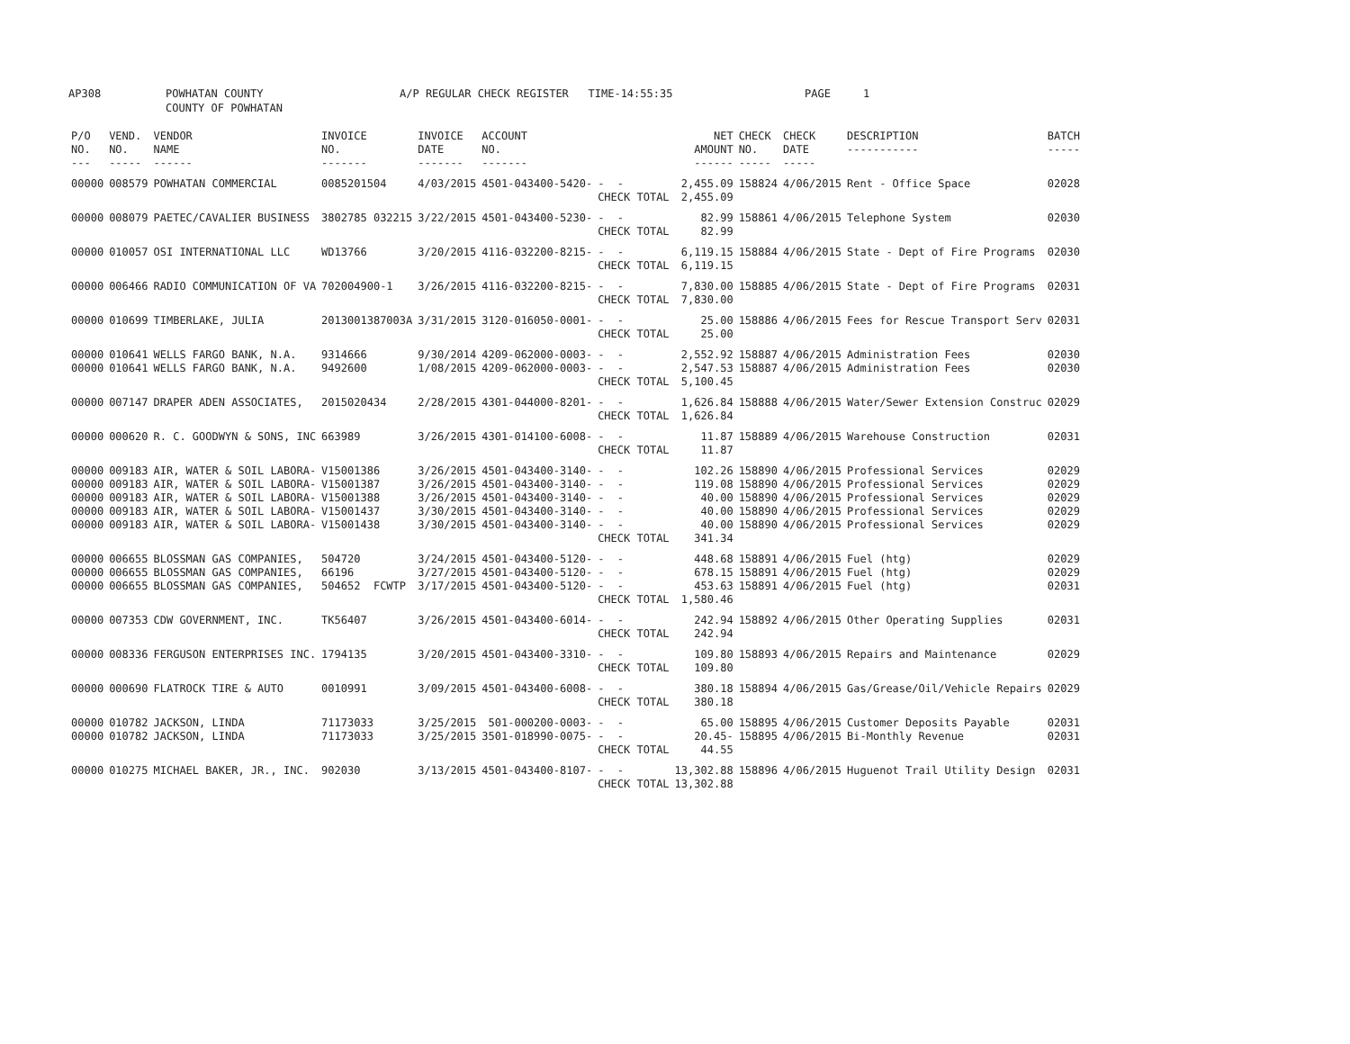AP308 POWHATAN COUNTY COUNTY OF POWHATAN A/P REGULAR CHECK REGISTER TIME-14:55:35 PAGE 1
| P/O NO. --- | VEND. NO. ----- | VENDOR NAME ------ | INVOICE NO. ------- | INVOICE DATE ------- | ACCOUNT NO. ------- | | NET AMOUNT ------ | CHECK NO. ----- | CHECK DATE ----- | DESCRIPTION ----------- | BATCH ----- |
| --- | --- | --- | --- | --- | --- | --- | --- | --- | --- | --- | --- |
| 00000 | 008579 | POWHATAN COMMERCIAL | 0085201504 | 4/03/2015 | 4501-043400-5420- | - - | 2,455.09 | 158824 | 4/06/2015 | Rent - Office Space | 02028 |
| | | | | | | CHECK TOTAL | 2,455.09 | | | | |
| 00000 | 008079 | PAETEC/CAVALIER BUSINESS | 3802785 032215 | 3/22/2015 | 4501-043400-5230- | - - | 82.99 | 158861 | 4/06/2015 | Telephone System | 02030 |
| | | | | | | CHECK TOTAL | 82.99 | | | | |
| 00000 | 010057 | OSI INTERNATIONAL LLC | WD13766 | 3/20/2015 | 4116-032200-8215- | - - | 6,119.15 | 158884 | 4/06/2015 | State - Dept of Fire Programs | 02030 |
| | | | | | | CHECK TOTAL | 6,119.15 | | | | |
| 00000 | 006466 | RADIO COMMUNICATION OF VA | 702004900-1 | 3/26/2015 | 4116-032200-8215- | - - | 7,830.00 | 158885 | 4/06/2015 | State - Dept of Fire Programs | 02031 |
| | | | | | | CHECK TOTAL | 7,830.00 | | | | |
| 00000 | 010699 | TIMBERLAKE, JULIA | 2013001387003A | 3/31/2015 | 3120-016050-0001- | - - | 25.00 | 158886 | 4/06/2015 | Fees for Rescue Transport Serv | 02031 |
| | | | | | | CHECK TOTAL | 25.00 | | | | |
| 00000 | 010641 | WELLS FARGO BANK, N.A. | 9314666 | 9/30/2014 | 4209-062000-0003- | - - | 2,552.92 | 158887 | 4/06/2015 | Administration Fees | 02030 |
| 00000 | 010641 | WELLS FARGO BANK, N.A. | 9492600 | 1/08/2015 | 4209-062000-0003- | - - | 2,547.53 | 158887 | 4/06/2015 | Administration Fees | 02030 |
| | | | | | | CHECK TOTAL | 5,100.45 | | | | |
| 00000 | 007147 | DRAPER ADEN ASSOCIATES, | 2015020434 | 2/28/2015 | 4301-044000-8201- | - - | 1,626.84 | 158888 | 4/06/2015 | Water/Sewer Extension Construc | 02029 |
| | | | | | | CHECK TOTAL | 1,626.84 | | | | |
| 00000 | 000620 | R. C. GOODWYN & SONS, INC | 663989 | 3/26/2015 | 4301-014100-6008- | - - | 11.87 | 158889 | 4/06/2015 | Warehouse Construction | 02031 |
| | | | | | | CHECK TOTAL | 11.87 | | | | |
| 00000 | 009183 | AIR, WATER & SOIL LABORA- | V15001386 | 3/26/2015 | 4501-043400-3140- | - - | 102.26 | 158890 | 4/06/2015 | Professional Services | 02029 |
| 00000 | 009183 | AIR, WATER & SOIL LABORA- | V15001387 | 3/26/2015 | 4501-043400-3140- | - - | 119.08 | 158890 | 4/06/2015 | Professional Services | 02029 |
| 00000 | 009183 | AIR, WATER & SOIL LABORA- | V15001388 | 3/26/2015 | 4501-043400-3140- | - - | 40.00 | 158890 | 4/06/2015 | Professional Services | 02029 |
| 00000 | 009183 | AIR, WATER & SOIL LABORA- | V15001437 | 3/30/2015 | 4501-043400-3140- | - - | 40.00 | 158890 | 4/06/2015 | Professional Services | 02029 |
| 00000 | 009183 | AIR, WATER & SOIL LABORA- | V15001438 | 3/30/2015 | 4501-043400-3140- | - - | 40.00 | 158890 | 4/06/2015 | Professional Services | 02029 |
| | | | | | | CHECK TOTAL | 341.34 | | | | |
| 00000 | 006655 | BLOSSMAN GAS COMPANIES, | 504720 | 3/24/2015 | 4501-043400-5120- | - - | 448.68 | 158891 | 4/06/2015 | Fuel (htg) | 02029 |
| 00000 | 006655 | BLOSSMAN GAS COMPANIES, | 66196 | 3/27/2015 | 4501-043400-5120- | - - | 678.15 | 158891 | 4/06/2015 | Fuel (htg) | 02029 |
| 00000 | 006655 | BLOSSMAN GAS COMPANIES, | 504652 FCWTP | 3/17/2015 | 4501-043400-5120- | - - | 453.63 | 158891 | 4/06/2015 | Fuel (htg) | 02031 |
| | | | | | | CHECK TOTAL | 1,580.46 | | | | |
| 00000 | 007353 | CDW GOVERNMENT, INC. | TK56407 | 3/26/2015 | 4501-043400-6014- | - - | 242.94 | 158892 | 4/06/2015 | Other Operating Supplies | 02031 |
| | | | | | | CHECK TOTAL | 242.94 | | | | |
| 00000 | 008336 | FERGUSON ENTERPRISES INC. | 1794135 | 3/20/2015 | 4501-043400-3310- | - - | 109.80 | 158893 | 4/06/2015 | Repairs and Maintenance | 02029 |
| | | | | | | CHECK TOTAL | 109.80 | | | | |
| 00000 | 000690 | FLATROCK TIRE & AUTO | 0010991 | 3/09/2015 | 4501-043400-6008- | - - | 380.18 | 158894 | 4/06/2015 | Gas/Grease/Oil/Vehicle Repairs | 02029 |
| | | | | | | CHECK TOTAL | 380.18 | | | | |
| 00000 | 010782 | JACKSON, LINDA | 71173033 | 3/25/2015 | 501-000200-0003- | - - | 65.00 | 158895 | 4/06/2015 | Customer Deposits Payable | 02031 |
| 00000 | 010782 | JACKSON, LINDA | 71173033 | 3/25/2015 | 3501-018990-0075- | - - | 20.45- | 158895 | 4/06/2015 | Bi-Monthly Revenue | 02031 |
| | | | | | | CHECK TOTAL | 44.55 | | | | |
| 00000 | 010275 | MICHAEL BAKER, JR., INC. | 902030 | 3/13/2015 | 4501-043400-8107- | - - | 13,302.88 | 158896 | 4/06/2015 | Huguenot Trail Utility Design | 02031 |
| | | | | | | CHECK TOTAL | 13,302.88 | | | | |